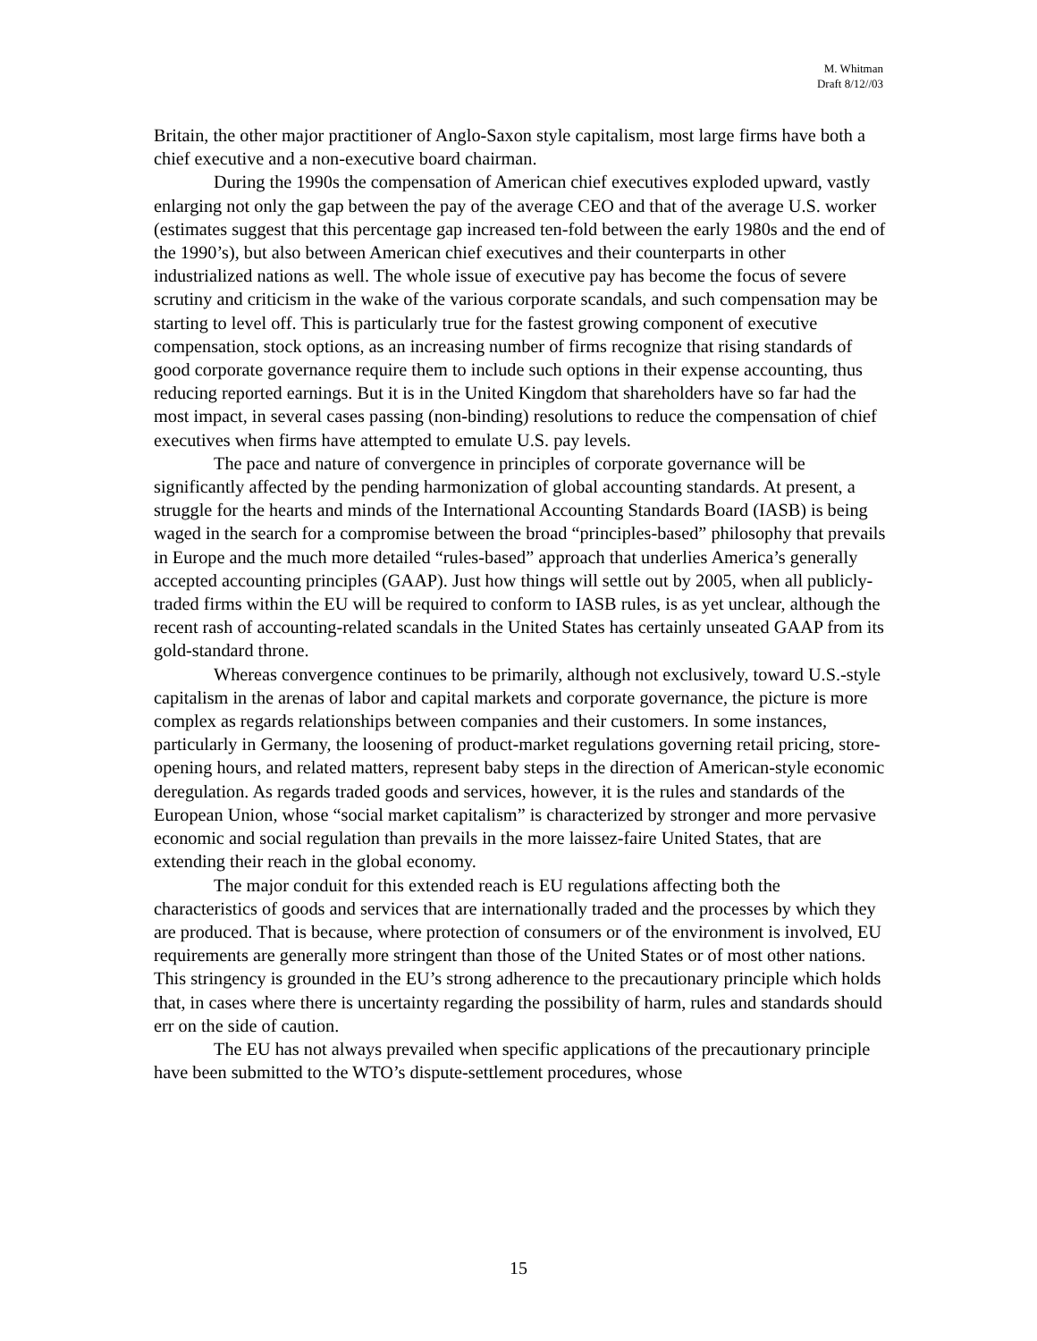M. Whitman
Draft 8/12//03
Britain, the other major practitioner of Anglo-Saxon style capitalism, most large firms have both a chief executive and a non-executive board chairman.
During the 1990s the compensation of American chief executives exploded upward, vastly enlarging not only the gap between the pay of the average CEO and that of the average U.S. worker (estimates suggest that this percentage gap increased ten-fold between the early 1980s and the end of the 1990’s), but also between American chief executives and their counterparts in other industrialized nations as well. The whole issue of executive pay has become the focus of severe scrutiny and criticism in the wake of the various corporate scandals, and such compensation may be starting to level off. This is particularly true for the fastest growing component of executive compensation, stock options, as an increasing number of firms recognize that rising standards of good corporate governance require them to include such options in their expense accounting, thus reducing reported earnings. But it is in the United Kingdom that shareholders have so far had the most impact, in several cases passing (non-binding) resolutions to reduce the compensation of chief executives when firms have attempted to emulate U.S. pay levels.
The pace and nature of convergence in principles of corporate governance will be significantly affected by the pending harmonization of global accounting standards. At present, a struggle for the hearts and minds of the International Accounting Standards Board (IASB) is being waged in the search for a compromise between the broad “principles-based” philosophy that prevails in Europe and the much more detailed “rules-based” approach that underlies America’s generally accepted accounting principles (GAAP). Just how things will settle out by 2005, when all publicly- traded firms within the EU will be required to conform to IASB rules, is as yet unclear, although the recent rash of accounting-related scandals in the United States has certainly unseated GAAP from its gold-standard throne.
Whereas convergence continues to be primarily, although not exclusively, toward U.S.-style capitalism in the arenas of labor and capital markets and corporate governance, the picture is more complex as regards relationships between companies and their customers. In some instances, particularly in Germany, the loosening of product-market regulations governing retail pricing, store-opening hours, and related matters, represent baby steps in the direction of American-style economic deregulation. As regards traded goods and services, however, it is the rules and standards of the European Union, whose “social market capitalism” is characterized by stronger and more pervasive economic and social regulation than prevails in the more laissez-faire United States, that are extending their reach in the global economy.
The major conduit for this extended reach is EU regulations affecting both the characteristics of goods and services that are internationally traded and the processes by which they are produced. That is because, where protection of consumers or of the environment is involved, EU requirements are generally more stringent than those of the United States or of most other nations. This stringency is grounded in the EU’s strong adherence to the precautionary principle which holds that, in cases where there is uncertainty regarding the possibility of harm, rules and standards should err on the side of caution.
The EU has not always prevailed when specific applications of the precautionary principle have been submitted to the WTO’s dispute-settlement procedures, whose
15